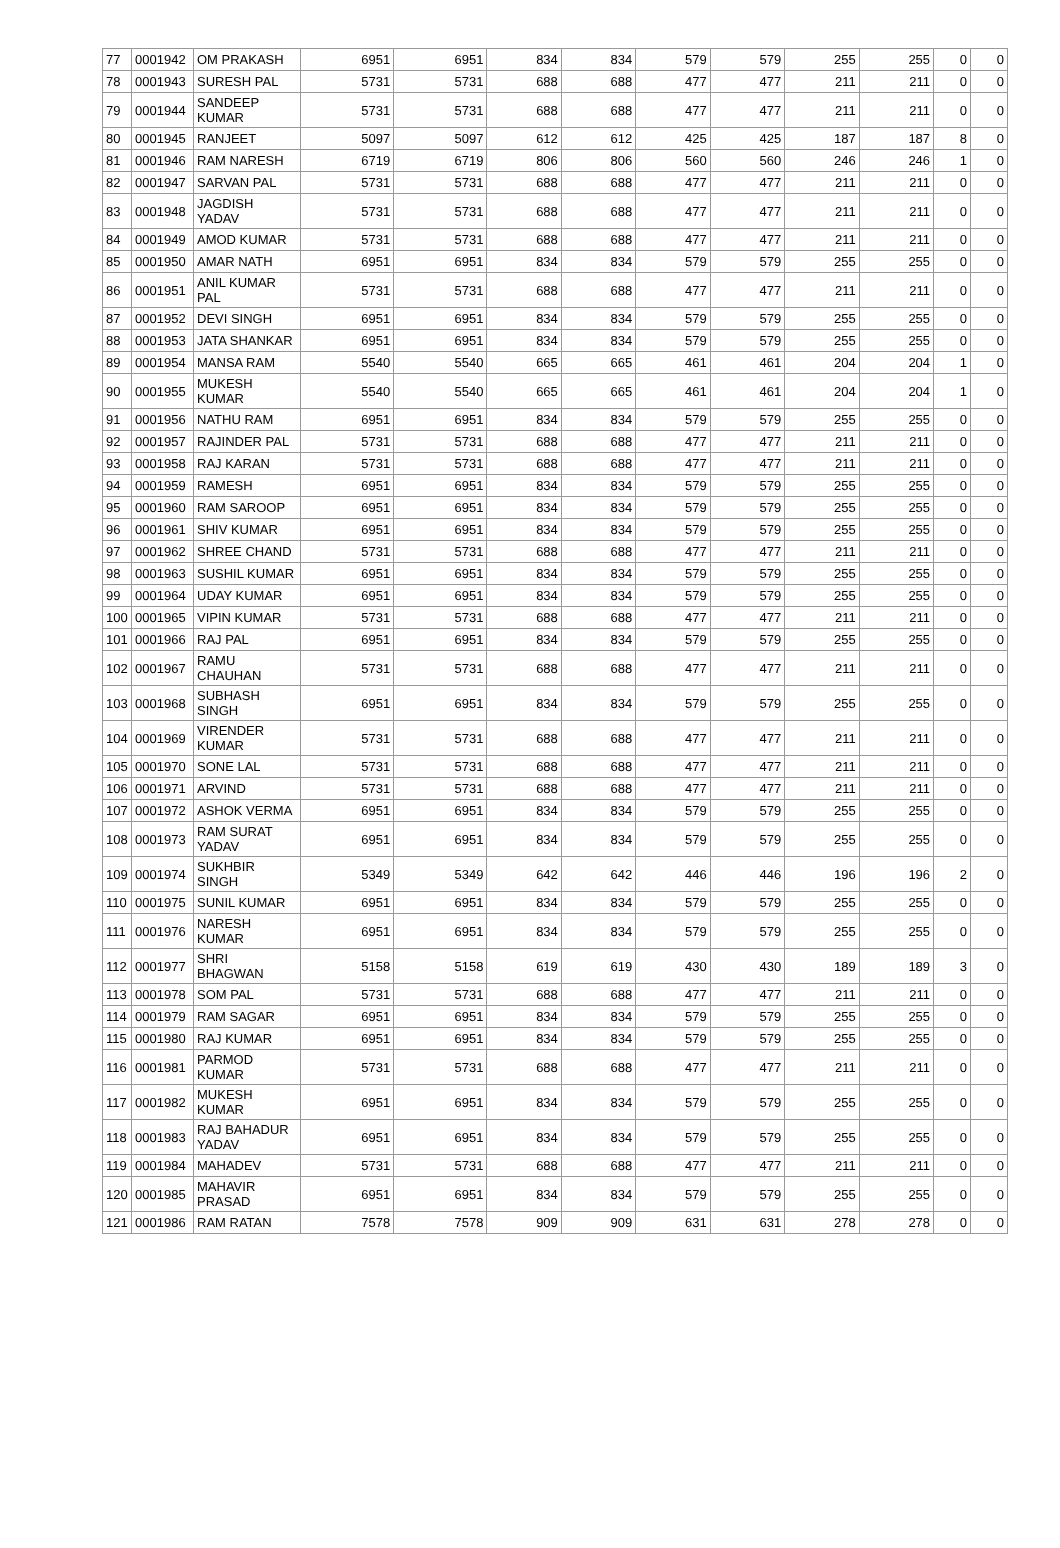| 77 | 0001942 | OM PRAKASH | 6951 | 6951 | 834 | 834 | 579 | 579 | 255 | 255 | 0 | 0 |
| 78 | 0001943 | SURESH PAL | 5731 | 5731 | 688 | 688 | 477 | 477 | 211 | 211 | 0 | 0 |
| 79 | 0001944 | SANDEEP KUMAR | 5731 | 5731 | 688 | 688 | 477 | 477 | 211 | 211 | 0 | 0 |
| 80 | 0001945 | RANJEET | 5097 | 5097 | 612 | 612 | 425 | 425 | 187 | 187 | 8 | 0 |
| 81 | 0001946 | RAM NARESH | 6719 | 6719 | 806 | 806 | 560 | 560 | 246 | 246 | 1 | 0 |
| 82 | 0001947 | SARVAN PAL | 5731 | 5731 | 688 | 688 | 477 | 477 | 211 | 211 | 0 | 0 |
| 83 | 0001948 | JAGDISH YADAV | 5731 | 5731 | 688 | 688 | 477 | 477 | 211 | 211 | 0 | 0 |
| 84 | 0001949 | AMOD KUMAR | 5731 | 5731 | 688 | 688 | 477 | 477 | 211 | 211 | 0 | 0 |
| 85 | 0001950 | AMAR NATH | 6951 | 6951 | 834 | 834 | 579 | 579 | 255 | 255 | 0 | 0 |
| 86 | 0001951 | ANIL KUMAR PAL | 5731 | 5731 | 688 | 688 | 477 | 477 | 211 | 211 | 0 | 0 |
| 87 | 0001952 | DEVI SINGH | 6951 | 6951 | 834 | 834 | 579 | 579 | 255 | 255 | 0 | 0 |
| 88 | 0001953 | JATA SHANKAR | 6951 | 6951 | 834 | 834 | 579 | 579 | 255 | 255 | 0 | 0 |
| 89 | 0001954 | MANSA RAM | 5540 | 5540 | 665 | 665 | 461 | 461 | 204 | 204 | 1 | 0 |
| 90 | 0001955 | MUKESH KUMAR | 5540 | 5540 | 665 | 665 | 461 | 461 | 204 | 204 | 1 | 0 |
| 91 | 0001956 | NATHU RAM | 6951 | 6951 | 834 | 834 | 579 | 579 | 255 | 255 | 0 | 0 |
| 92 | 0001957 | RAJINDER PAL | 5731 | 5731 | 688 | 688 | 477 | 477 | 211 | 211 | 0 | 0 |
| 93 | 0001958 | RAJ KARAN | 5731 | 5731 | 688 | 688 | 477 | 477 | 211 | 211 | 0 | 0 |
| 94 | 0001959 | RAMESH | 6951 | 6951 | 834 | 834 | 579 | 579 | 255 | 255 | 0 | 0 |
| 95 | 0001960 | RAM SAROOP | 6951 | 6951 | 834 | 834 | 579 | 579 | 255 | 255 | 0 | 0 |
| 96 | 0001961 | SHIV KUMAR | 6951 | 6951 | 834 | 834 | 579 | 579 | 255 | 255 | 0 | 0 |
| 97 | 0001962 | SHREE CHAND | 5731 | 5731 | 688 | 688 | 477 | 477 | 211 | 211 | 0 | 0 |
| 98 | 0001963 | SUSHIL KUMAR | 6951 | 6951 | 834 | 834 | 579 | 579 | 255 | 255 | 0 | 0 |
| 99 | 0001964 | UDAY KUMAR | 6951 | 6951 | 834 | 834 | 579 | 579 | 255 | 255 | 0 | 0 |
| 100 | 0001965 | VIPIN KUMAR | 5731 | 5731 | 688 | 688 | 477 | 477 | 211 | 211 | 0 | 0 |
| 101 | 0001966 | RAJ PAL | 6951 | 6951 | 834 | 834 | 579 | 579 | 255 | 255 | 0 | 0 |
| 102 | 0001967 | RAMU CHAUHAN | 5731 | 5731 | 688 | 688 | 477 | 477 | 211 | 211 | 0 | 0 |
| 103 | 0001968 | SUBHASH SINGH | 6951 | 6951 | 834 | 834 | 579 | 579 | 255 | 255 | 0 | 0 |
| 104 | 0001969 | VIRENDER KUMAR | 5731 | 5731 | 688 | 688 | 477 | 477 | 211 | 211 | 0 | 0 |
| 105 | 0001970 | SONE LAL | 5731 | 5731 | 688 | 688 | 477 | 477 | 211 | 211 | 0 | 0 |
| 106 | 0001971 | ARVIND | 5731 | 5731 | 688 | 688 | 477 | 477 | 211 | 211 | 0 | 0 |
| 107 | 0001972 | ASHOK VERMA | 6951 | 6951 | 834 | 834 | 579 | 579 | 255 | 255 | 0 | 0 |
| 108 | 0001973 | RAM SURAT YADAV | 6951 | 6951 | 834 | 834 | 579 | 579 | 255 | 255 | 0 | 0 |
| 109 | 0001974 | SUKHBIR SINGH | 5349 | 5349 | 642 | 642 | 446 | 446 | 196 | 196 | 2 | 0 |
| 110 | 0001975 | SUNIL KUMAR | 6951 | 6951 | 834 | 834 | 579 | 579 | 255 | 255 | 0 | 0 |
| 111 | 0001976 | NARESH KUMAR | 6951 | 6951 | 834 | 834 | 579 | 579 | 255 | 255 | 0 | 0 |
| 112 | 0001977 | SHRI BHAGWAN | 5158 | 5158 | 619 | 619 | 430 | 430 | 189 | 189 | 3 | 0 |
| 113 | 0001978 | SOM PAL | 5731 | 5731 | 688 | 688 | 477 | 477 | 211 | 211 | 0 | 0 |
| 114 | 0001979 | RAM SAGAR | 6951 | 6951 | 834 | 834 | 579 | 579 | 255 | 255 | 0 | 0 |
| 115 | 0001980 | RAJ KUMAR | 6951 | 6951 | 834 | 834 | 579 | 579 | 255 | 255 | 0 | 0 |
| 116 | 0001981 | PARMOD KUMAR | 5731 | 5731 | 688 | 688 | 477 | 477 | 211 | 211 | 0 | 0 |
| 117 | 0001982 | MUKESH KUMAR | 6951 | 6951 | 834 | 834 | 579 | 579 | 255 | 255 | 0 | 0 |
| 118 | 0001983 | RAJ BAHADUR YADAV | 6951 | 6951 | 834 | 834 | 579 | 579 | 255 | 255 | 0 | 0 |
| 119 | 0001984 | MAHADEV | 5731 | 5731 | 688 | 688 | 477 | 477 | 211 | 211 | 0 | 0 |
| 120 | 0001985 | MAHAVIR PRASAD | 6951 | 6951 | 834 | 834 | 579 | 579 | 255 | 255 | 0 | 0 |
| 121 | 0001986 | RAM RATAN | 7578 | 7578 | 909 | 909 | 631 | 631 | 278 | 278 | 0 | 0 |